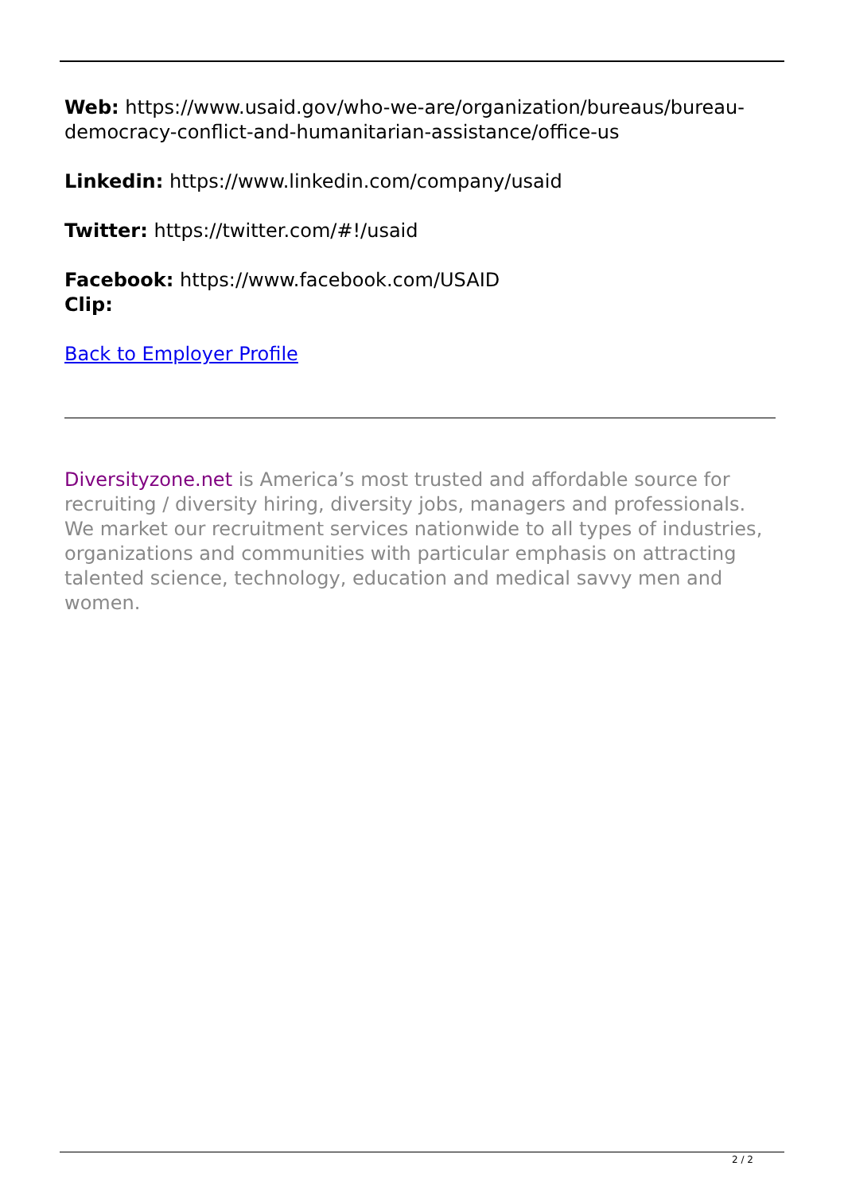Web: https://www.usaid.gov/who-we-are/organization/bureaus/bureau-democracy-conflict-and-humanitarian-assistance/office-us
Linkedin: https://www.linkedin.com/company/usaid
Twitter: https://twitter.com/#!/usaid
Facebook: https://www.facebook.com/USAID
Clip:
Back to Employer Profile
Diversityzone.net is America’s most trusted and affordable source for recruiting / diversity hiring, diversity jobs, managers and professionals. We market our recruitment services nationwide to all types of industries, organizations and communities with particular emphasis on attracting talented science, technology, education and medical savvy men and women.
2 / 2